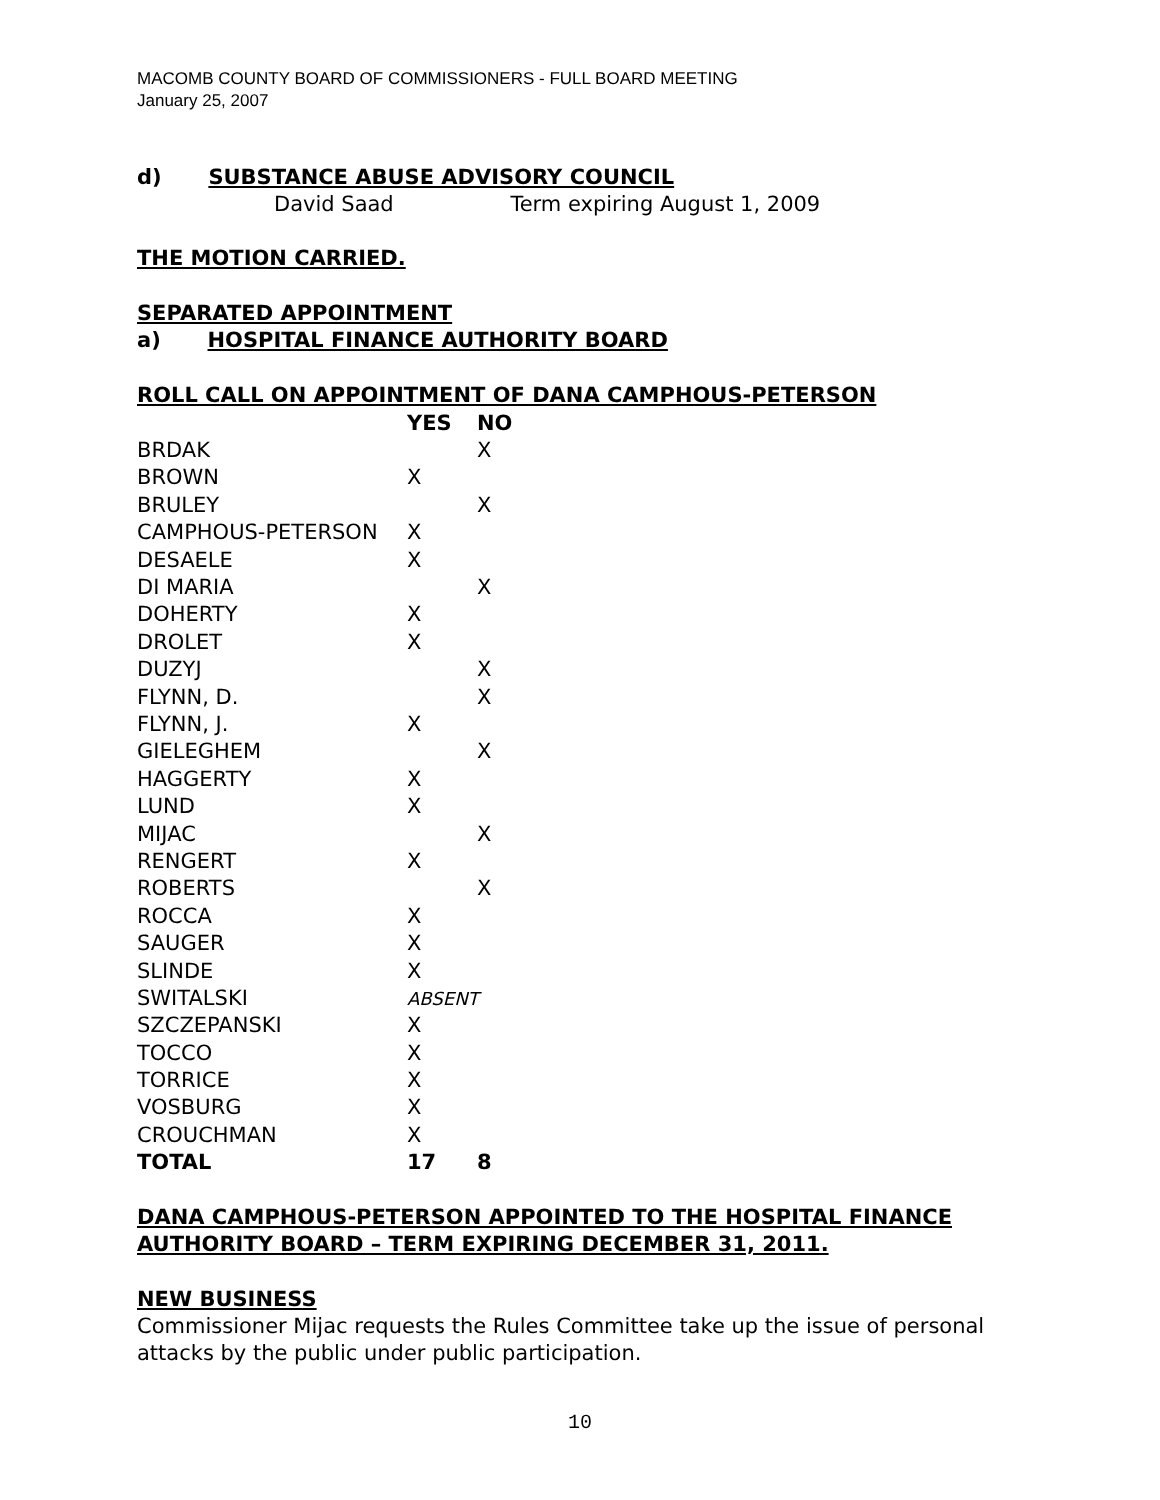MACOMB COUNTY BOARD OF COMMISSIONERS - FULL BOARD MEETING
January 25, 2007
d) SUBSTANCE ABUSE ADVISORY COUNCIL
David Saad Term expiring August 1, 2009
THE MOTION CARRIED.
SEPARATED APPOINTMENT
a) HOSPITAL FINANCE AUTHORITY BOARD
ROLL CALL ON APPOINTMENT OF DANA CAMPHOUS-PETERSON
| | YES | NO |
| --- | --- | --- |
| BRDAK | | X |
| BROWN | X | |
| BRULEY | | X |
| CAMPHOUS-PETERSON | X | |
| DESAELE | X | |
| DI MARIA | | X |
| DOHERTY | X | |
| DROLET | X | |
| DUZYJ | | X |
| FLYNN, D. | | X |
| FLYNN, J. | X | |
| GIELEGHEM | | X |
| HAGGERTY | X | |
| LUND | X | |
| MIJAC | | X |
| RENGERT | X | |
| ROBERTS | | X |
| ROCCA | X | |
| SAUGER | X | |
| SLINDE | X | |
| SWITALSKI | ABSENT | |
| SZCZEPANSKI | X | |
| TOCCO | X | |
| TORRICE | X | |
| VOSBURG | X | |
| CROUCHMAN | X | |
| TOTAL | 17 | 8 |
DANA CAMPHOUS-PETERSON APPOINTED TO THE HOSPITAL FINANCE AUTHORITY BOARD – TERM EXPIRING DECEMBER 31, 2011.
NEW BUSINESS
Commissioner Mijac requests the Rules Committee take up the issue of personal attacks by the public under public participation.
10